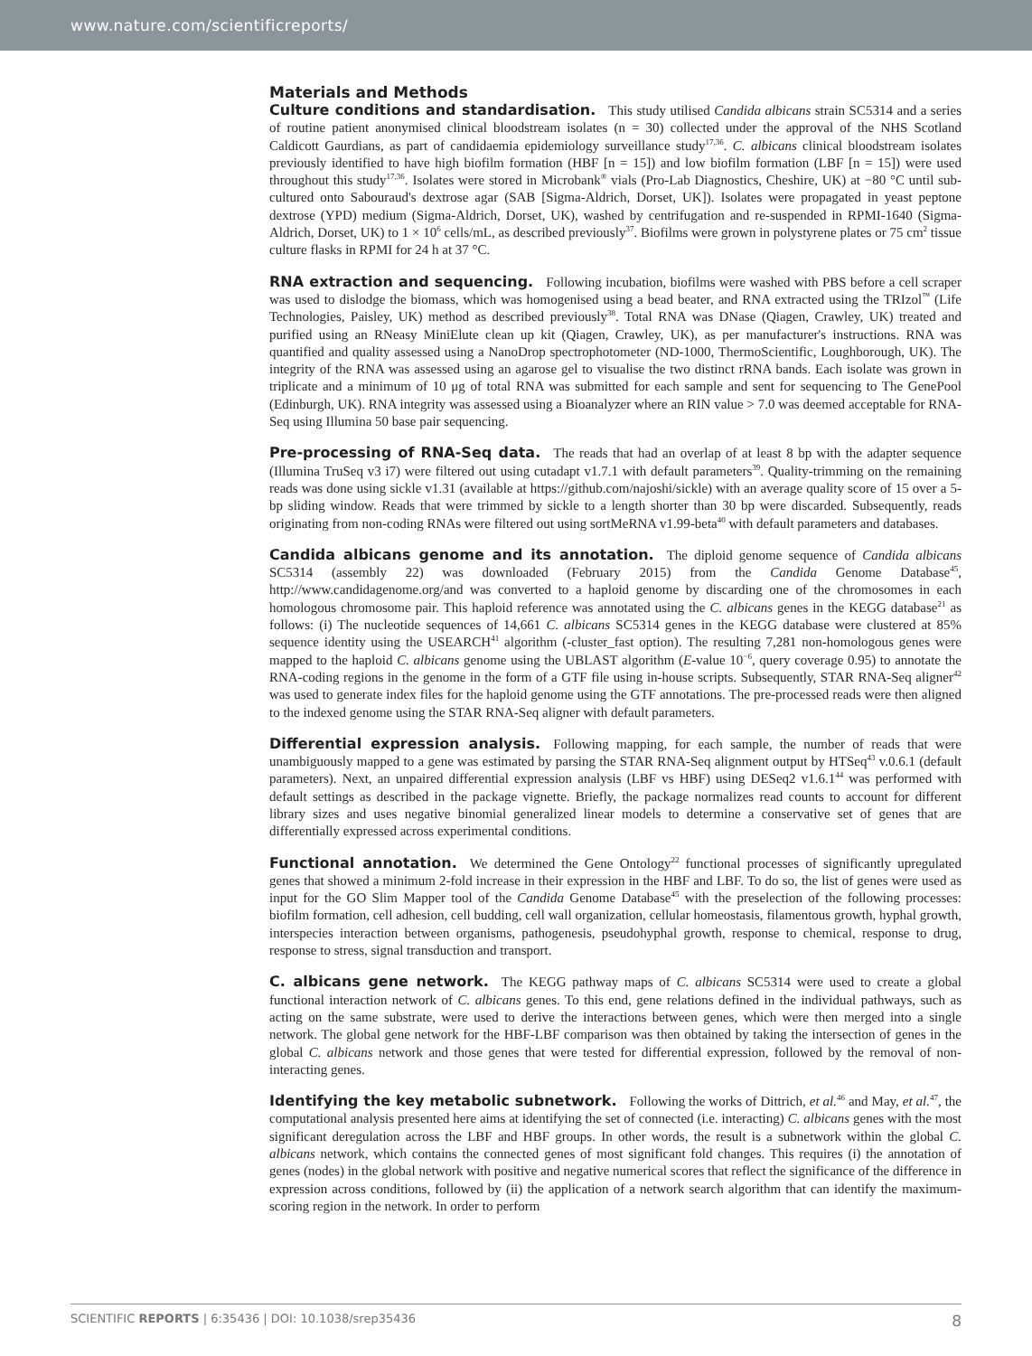www.nature.com/scientificreports/
Materials and Methods
Culture conditions and standardisation. This study utilised Candida albicans strain SC5314 and a series of routine patient anonymised clinical bloodstream isolates (n = 30) collected under the approval of the NHS Scotland Caldicott Gaurdians, as part of candidaemia epidemiology surveillance study<sup>17,36</sup>. C. albicans clinical bloodstream isolates previously identified to have high biofilm formation (HBF [n = 15]) and low biofilm formation (LBF [n = 15]) were used throughout this study<sup>17,36</sup>. Isolates were stored in Microbank<sup>®</sup> vials (Pro-Lab Diagnostics, Cheshire, UK) at −80 °C until sub-cultured onto Sabouraud's dextrose agar (SAB [Sigma-Aldrich, Dorset, UK]). Isolates were propagated in yeast peptone dextrose (YPD) medium (Sigma-Aldrich, Dorset, UK), washed by centrifugation and re-suspended in RPMI-1640 (Sigma-Aldrich, Dorset, UK) to 1 × 10<sup>6</sup> cells/mL, as described previously<sup>37</sup>. Biofilms were grown in polystyrene plates or 75 cm<sup>2</sup> tissue culture flasks in RPMI for 24 h at 37 °C.
RNA extraction and sequencing. Following incubation, biofilms were washed with PBS before a cell scraper was used to dislodge the biomass, which was homogenised using a bead beater, and RNA extracted using the TRIzol<sup>™</sup> (Life Technologies, Paisley, UK) method as described previously<sup>38</sup>. Total RNA was DNase (Qiagen, Crawley, UK) treated and purified using an RNeasy MiniElute clean up kit (Qiagen, Crawley, UK), as per manufacturer's instructions. RNA was quantified and quality assessed using a NanoDrop spectrophotometer (ND-1000, ThermoScientific, Loughborough, UK). The integrity of the RNA was assessed using an agarose gel to visualise the two distinct rRNA bands. Each isolate was grown in triplicate and a minimum of 10 μg of total RNA was submitted for each sample and sent for sequencing to The GenePool (Edinburgh, UK). RNA integrity was assessed using a Bioanalyzer where an RIN value > 7.0 was deemed acceptable for RNA-Seq using Illumina 50 base pair sequencing.
Pre-processing of RNA-Seq data. The reads that had an overlap of at least 8 bp with the adapter sequence (Illumina TruSeq v3 i7) were filtered out using cutadapt v1.7.1 with default parameters<sup>39</sup>. Quality-trimming on the remaining reads was done using sickle v1.31 (available at https://github.com/najoshi/sickle) with an average quality score of 15 over a 5-bp sliding window. Reads that were trimmed by sickle to a length shorter than 30 bp were discarded. Subsequently, reads originating from non-coding RNAs were filtered out using sortMeRNA v1.99-beta<sup>40</sup> with default parameters and databases.
Candida albicans genome and its annotation. The diploid genome sequence of Candida albicans SC5314 (assembly 22) was downloaded (February 2015) from the Candida Genome Database<sup>45</sup>, http://www.candidagenome.org/and was converted to a haploid genome by discarding one of the chromosomes in each homologous chromosome pair. This haploid reference was annotated using the C. albicans genes in the KEGG database<sup>21</sup> as follows: (i) The nucleotide sequences of 14,661 C. albicans SC5314 genes in the KEGG database were clustered at 85% sequence identity using the USEARCH<sup>41</sup> algorithm (-cluster_fast option). The resulting 7,281 non-homologous genes were mapped to the haploid C. albicans genome using the UBLAST algorithm (E-value 10<sup>−6</sup>, query coverage 0.95) to annotate the RNA-coding regions in the genome in the form of a GTF file using in-house scripts. Subsequently, STAR RNA-Seq aligner<sup>42</sup> was used to generate index files for the haploid genome using the GTF annotations. The pre-processed reads were then aligned to the indexed genome using the STAR RNA-Seq aligner with default parameters.
Differential expression analysis. Following mapping, for each sample, the number of reads that were unambiguously mapped to a gene was estimated by parsing the STAR RNA-Seq alignment output by HTSeq<sup>43</sup> v.0.6.1 (default parameters). Next, an unpaired differential expression analysis (LBF vs HBF) using DESeq2 v1.6.1<sup>44</sup> was performed with default settings as described in the package vignette. Briefly, the package normalizes read counts to account for different library sizes and uses negative binomial generalized linear models to determine a conservative set of genes that are differentially expressed across experimental conditions.
Functional annotation. We determined the Gene Ontology<sup>22</sup> functional processes of significantly upregulated genes that showed a minimum 2-fold increase in their expression in the HBF and LBF. To do so, the list of genes were used as input for the GO Slim Mapper tool of the Candida Genome Database<sup>45</sup> with the preselection of the following processes: biofilm formation, cell adhesion, cell budding, cell wall organization, cellular homeostasis, filamentous growth, hyphal growth, interspecies interaction between organisms, pathogenesis, pseudohyphal growth, response to chemical, response to drug, response to stress, signal transduction and transport.
C. albicans gene network. The KEGG pathway maps of C. albicans SC5314 were used to create a global functional interaction network of C. albicans genes. To this end, gene relations defined in the individual pathways, such as acting on the same substrate, were used to derive the interactions between genes, which were then merged into a single network. The global gene network for the HBF-LBF comparison was then obtained by taking the intersection of genes in the global C. albicans network and those genes that were tested for differential expression, followed by the removal of non-interacting genes.
Identifying the key metabolic subnetwork. Following the works of Dittrich, et al.<sup>46</sup> and May, et al.<sup>47</sup>, the computational analysis presented here aims at identifying the set of connected (i.e. interacting) C. albicans genes with the most significant deregulation across the LBF and HBF groups. In other words, the result is a subnetwork within the global C. albicans network, which contains the connected genes of most significant fold changes. This requires (i) the annotation of genes (nodes) in the global network with positive and negative numerical scores that reflect the significance of the difference in expression across conditions, followed by (ii) the application of a network search algorithm that can identify the maximum-scoring region in the network. In order to perform
SCIENTIFIC REPORTS | 6:35436 | DOI: 10.1038/srep35436 8